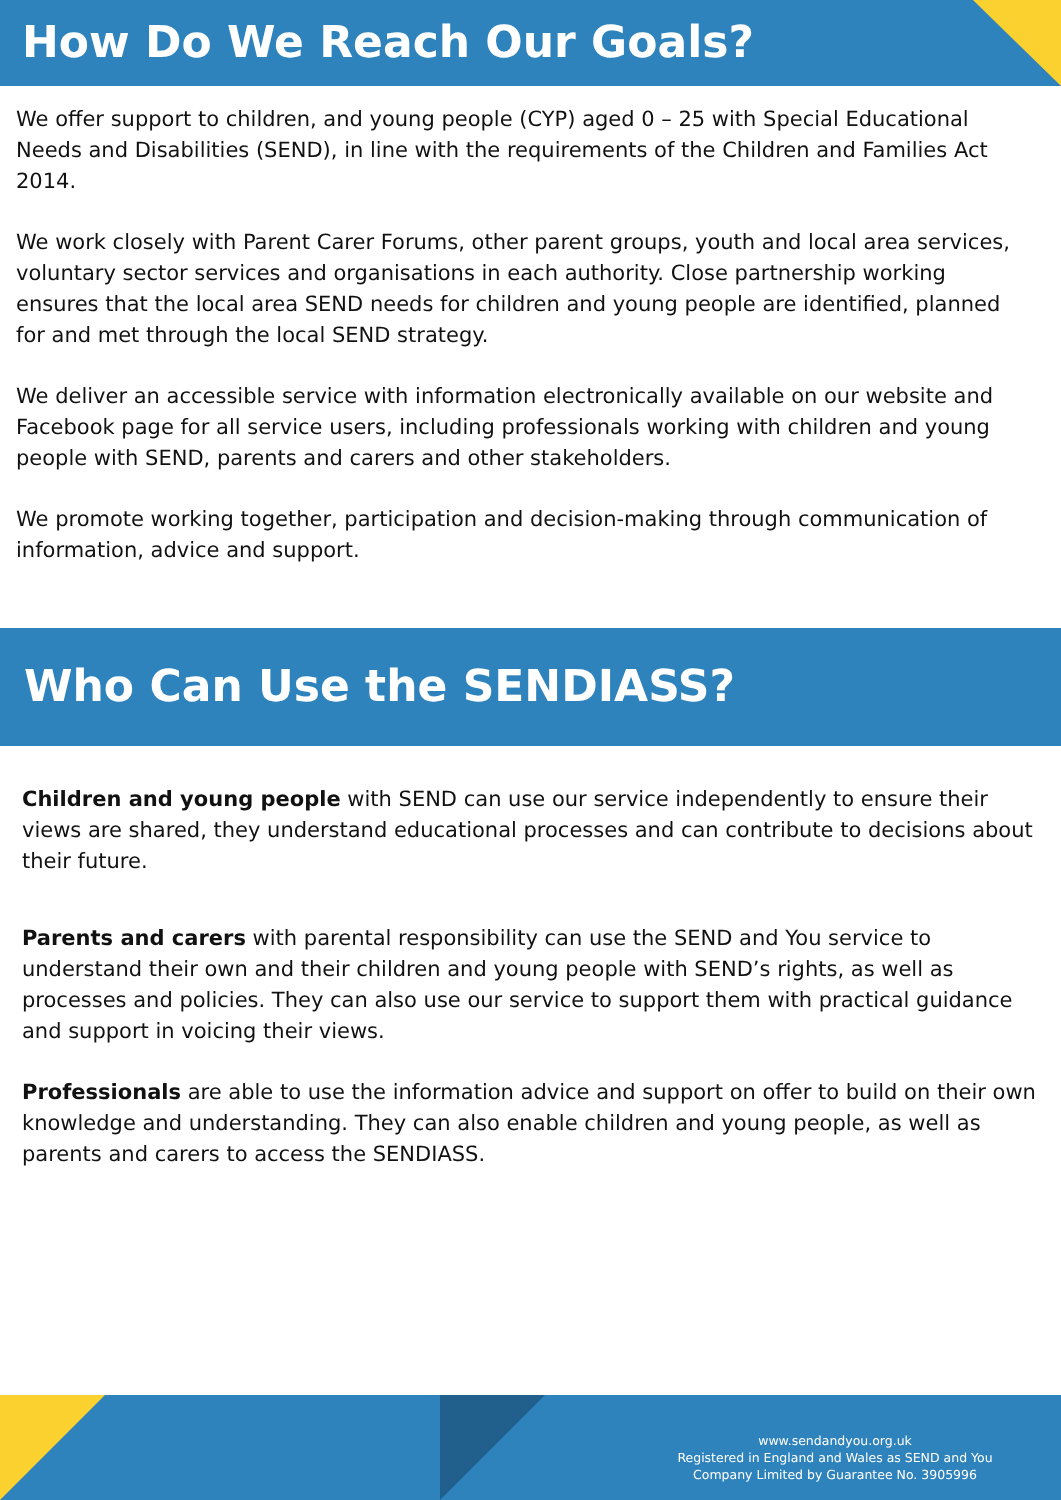How Do We Reach Our Goals?
We offer support to children, and young people (CYP) aged 0 – 25 with Special Educational Needs and Disabilities (SEND), in line with the requirements of the Children and Families Act 2014.
We work closely with Parent Carer Forums, other parent groups, youth and local area services, voluntary sector services and organisations in each authority. Close partnership working ensures that the local area SEND needs for children and young people are identified, planned for and met through the local SEND strategy.
We deliver an accessible service with information electronically available on our website and Facebook page for all service users, including professionals working with children and young people with SEND, parents and carers and other stakeholders.
We promote working together, participation and decision-making through communication of information, advice and support.
Who Can Use the SENDIASS?
Children and young people with SEND can use our service independently to ensure their views are shared, they understand educational processes and can contribute to decisions about their future.
Parents and carers with parental responsibility can use the SEND and You service to understand their own and their children and young people with SEND’s rights, as well as processes and policies. They can also use our service to support them with practical guidance and support in voicing their views.
Professionals are able to use the information advice and support on offer to build on their own knowledge and understanding. They can also enable children and young people, as well as parents and carers to access the SENDIASS.
www.sendandyou.org.uk
Registered in England and Wales as SEND and You
Company Limited by Guarantee No. 3905996